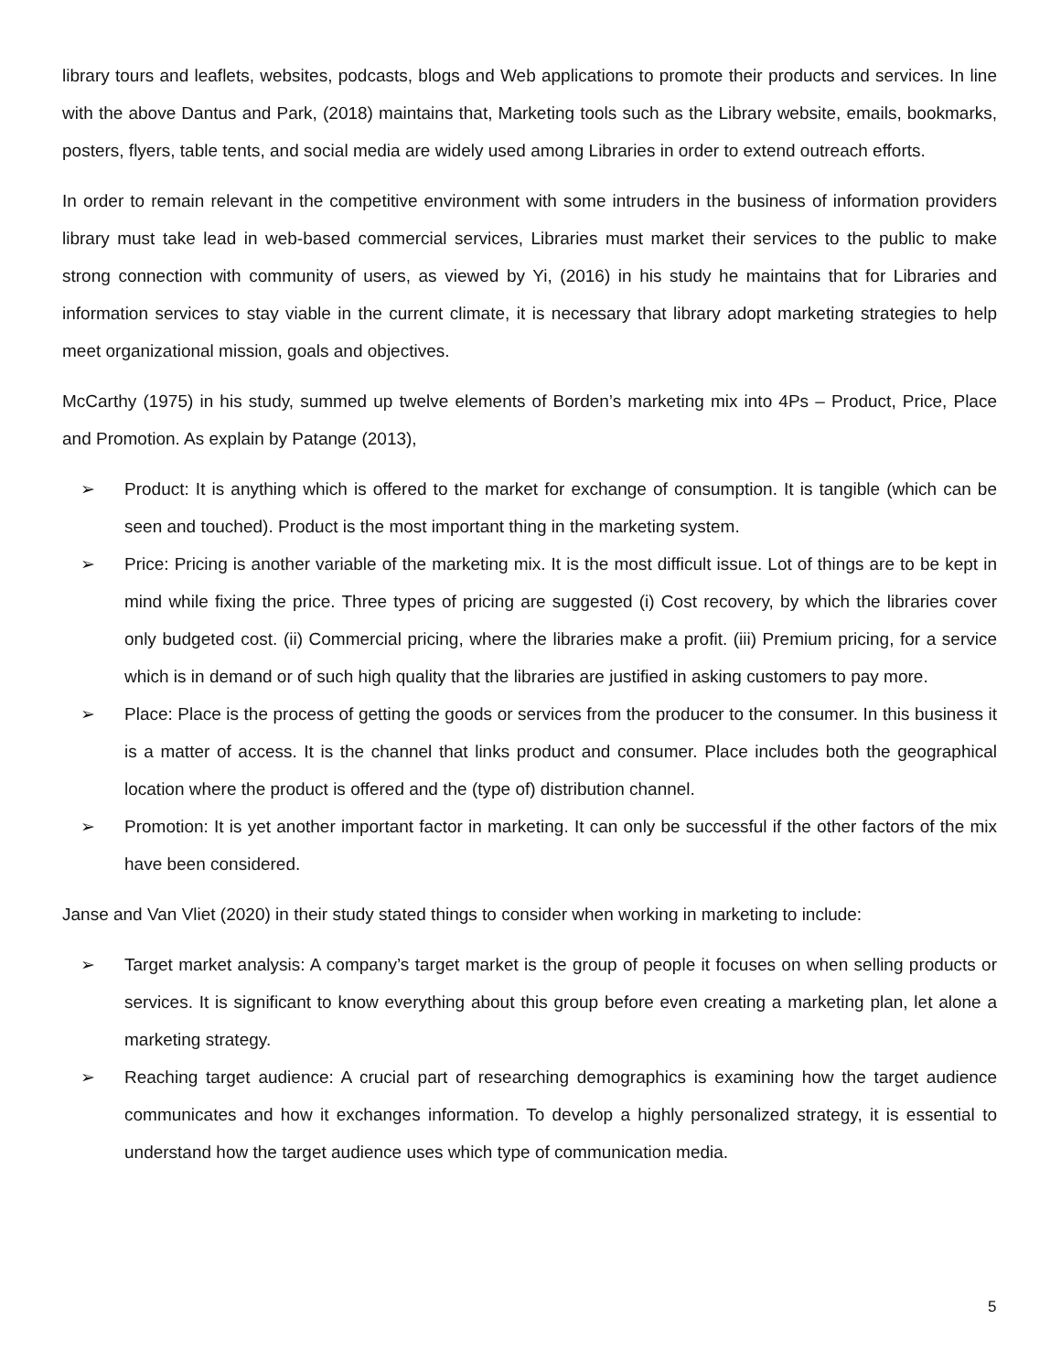library tours and leaflets, websites, podcasts, blogs and Web applications to promote their products and services. In line with the above Dantus and Park, (2018) maintains that, Marketing tools such as the Library website, emails, bookmarks, posters, flyers, table tents, and social media are widely used among Libraries in order to extend outreach efforts.
In order to remain relevant in the competitive environment with some intruders in the business of information providers library must take lead in web-based commercial services, Libraries must market their services to the public to make strong connection with community of users, as viewed by Yi, (2016) in his study he maintains that for Libraries and information services to stay viable in the current climate, it is necessary that library adopt marketing strategies to help meet organizational mission, goals and objectives.
McCarthy (1975) in his study, summed up twelve elements of Borden’s marketing mix into 4Ps – Product, Price, Place and Promotion. As explain by Patange (2013),
➢ Product: It is anything which is offered to the market for exchange of consumption. It is tangible (which can be seen and touched). Product is the most important thing in the marketing system.
➢ Price: Pricing is another variable of the marketing mix. It is the most difficult issue. Lot of things are to be kept in mind while fixing the price. Three types of pricing are suggested (i) Cost recovery, by which the libraries cover only budgeted cost. (ii) Commercial pricing, where the libraries make a profit. (iii) Premium pricing, for a service which is in demand or of such high quality that the libraries are justified in asking customers to pay more.
➢ Place: Place is the process of getting the goods or services from the producer to the consumer. In this business it is a matter of access. It is the channel that links product and consumer. Place includes both the geographical location where the product is offered and the (type of) distribution channel.
➢ Promotion: It is yet another important factor in marketing. It can only be successful if the other factors of the mix have been considered.
Janse and Van Vliet (2020) in their study stated things to consider when working in marketing to include:
➢ Target market analysis: A company’s target market is the group of people it focuses on when selling products or services. It is significant to know everything about this group before even creating a marketing plan, let alone a marketing strategy.
➢ Reaching target audience: A crucial part of researching demographics is examining how the target audience communicates and how it exchanges information. To develop a highly personalized strategy, it is essential to understand how the target audience uses which type of communication media.
5